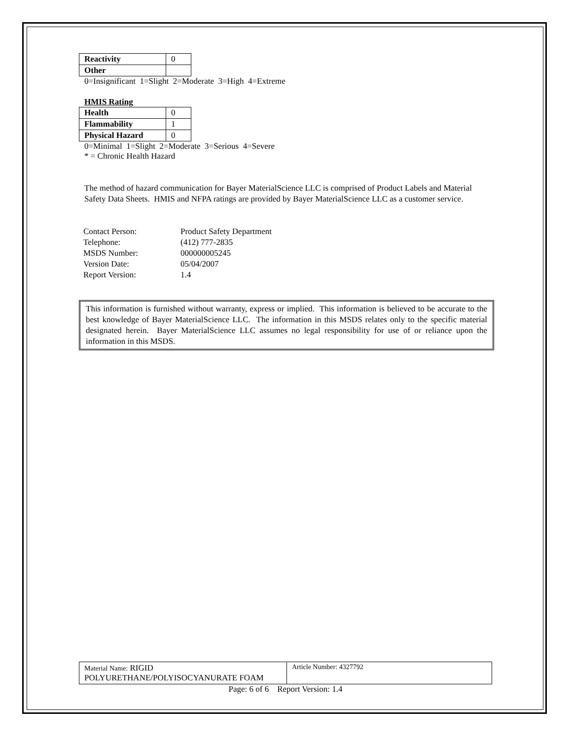| Reactivity | 0 |
| Other | |
0=Insignificant 1=Slight 2=Moderate 3=High 4=Extreme
HMIS Rating
| Health | 0 |
| Flammability | 1 |
| Physical Hazard | 0 |
0=Minimal 1=Slight 2=Moderate 3=Serious 4=Severe
* = Chronic Health Hazard
The method of hazard communication for Bayer MaterialScience LLC is comprised of Product Labels and Material Safety Data Sheets. HMIS and NFPA ratings are provided by Bayer MaterialScience LLC as a customer service.
| Contact Person: | Product Safety Department |
| Telephone: | (412) 777-2835 |
| MSDS Number: | 000000005245 |
| Version Date: | 05/04/2007 |
| Report Version: | 1.4 |
This information is furnished without warranty, express or implied. This information is believed to be accurate to the best knowledge of Bayer MaterialScience LLC. The information in this MSDS relates only to the specific material designated herein. Bayer MaterialScience LLC assumes no legal responsibility for use of or reliance upon the information in this MSDS.
Material Name: RIGID POLYURETHANE/POLYISOCYANURATE FOAM
Article Number: 4327792
Page: 6 of 6 Report Version: 1.4